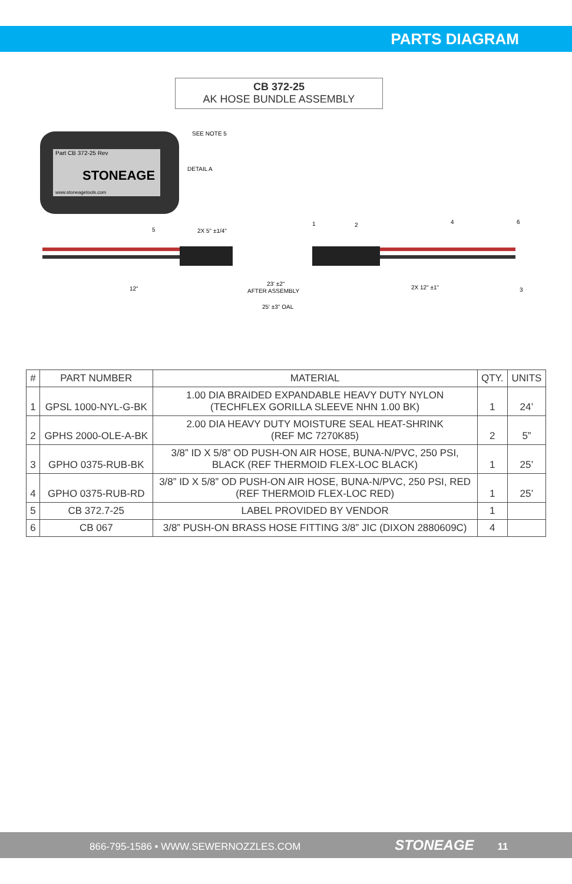PARTS DIAGRAM
CB 372-25
AK HOSE BUNDLE ASSEMBLY
Part CB 372-25 Rev
STONEAGE
www.stoneagetools.com
SEE NOTE 5
DETAIL A
2X 5" ±1/4"
12"
23' ±2"
AFTER ASSEMBLY
2X 12" ±1"
25' ±3" OAL
5
1
2
4
6
3
| # | PART NUMBER | MATERIAL | QTY. | UNITS |
| --- | --- | --- | --- | --- |
| 1 | GPSL 1000-NYL-G-BK | 1.00 DIA BRAIDED EXPANDABLE HEAVY DUTY NYLON (TECHFLEX GORILLA SLEEVE NHN 1.00 BK) | 1 | 24’ |
| 2 | GPHS 2000-OLE-A-BK | 2.00 DIA HEAVY DUTY MOISTURE SEAL HEAT-SHRINK (REF MC 7270K85) | 2 | 5” |
| 3 | GPHO 0375-RUB-BK | 3/8” ID X 5/8” OD PUSH-ON AIR HOSE, BUNA-N/PVC, 250 PSI, BLACK (REF THERMOID FLEX-LOC BLACK) | 1 | 25’ |
| 4 | GPHO 0375-RUB-RD | 3/8” ID X 5/8” OD PUSH-ON AIR HOSE, BUNA-N/PVC, 250 PSI, RED (REF THERMOID FLEX-LOC RED) | 1 | 25’ |
| 5 | CB 372.7-25 | LABEL PROVIDED BY VENDOR | 1 | |
| 6 | CB 067 | 3/8” PUSH-ON BRASS HOSE FITTING 3/8” JIC (DIXON 2880609C) | 4 | |
866-795-1586 • WWW.SEWERNOZZLES.COM STONEAGE 11